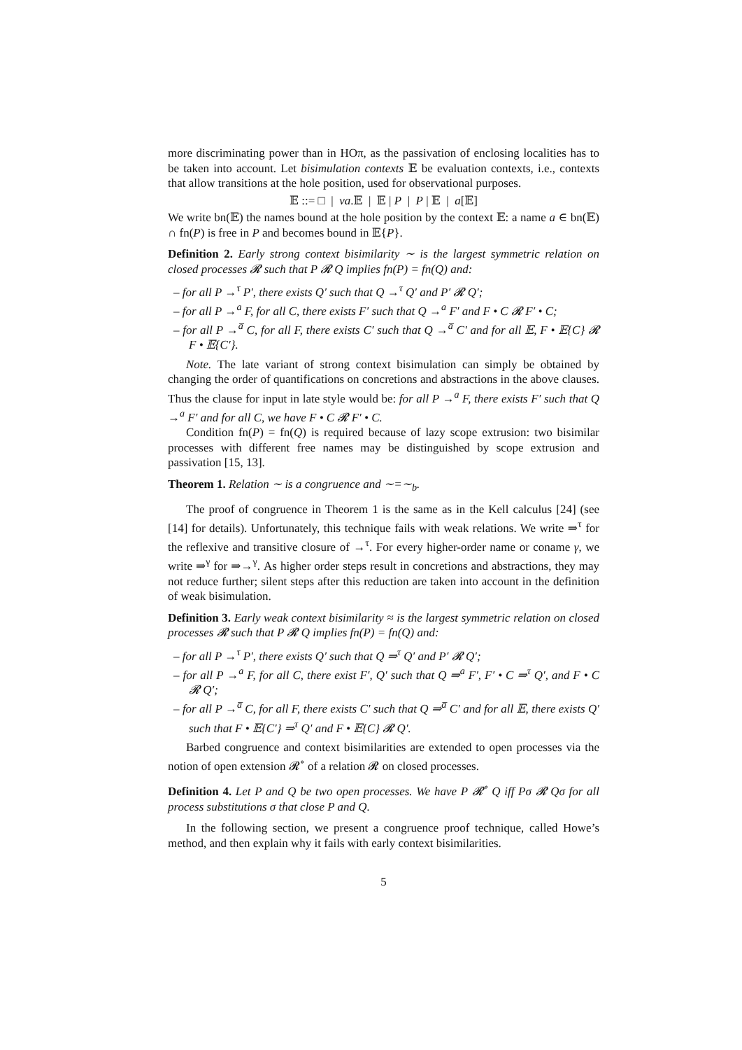more discriminating power than in HOπ, as the passivation of enclosing localities has to be taken into account. Let bisimulation contexts 𝔼 be evaluation contexts, i.e., contexts that allow transitions at the hole position, used for observational purposes.
𝔼 ::= □ | νa.𝔼 | 𝔼 | P | P | 𝔼 | a[𝔼]
We write bn(𝔼) the names bound at the hole position by the context 𝔼: a name a ∈ bn(𝔼) ∩ fn(P) is free in P and becomes bound in 𝔼{P}.
Definition 2. Early strong context bisimilarity ∼ is the largest symmetric relation on closed processes 𝓡 such that P 𝓡 Q implies fn(P) = fn(Q) and:
– for all P →<sup>τ</sup> P′, there exists Q′ such that Q →<sup>τ</sup> Q′ and P′ 𝓡 Q′;
– for all P →<sup>a</sup> F, for all C, there exists F′ such that Q →<sup>a</sup> F′ and F • C 𝓡 F′ • C;
– for all P →<sup>a̅</sup> C, for all F, there exists C′ such that Q →<sup>a̅</sup> C′ and for all 𝔼, F • 𝔼{C} 𝓡 F • 𝔼{C′}.
Note. The late variant of strong context bisimulation can simply be obtained by changing the order of quantifications on concretions and abstractions in the above clauses. Thus the clause for input in late style would be: for all P →<sup>a</sup> F, there exists F′ such that Q →<sup>a</sup> F′ and for all C, we have F • C 𝓡 F′ • C.
Condition fn(P) = fn(Q) is required because of lazy scope extrusion: two bisimilar processes with different free names may be distinguished by scope extrusion and passivation [15, 13].
Theorem 1. Relation ∼ is a congruence and ∼=∼<sub>b</sub>.
The proof of congruence in Theorem 1 is the same as in the Kell calculus [24] (see [14] for details). Unfortunately, this technique fails with weak relations. We write ⇒<sup>τ</sup> for the reflexive and transitive closure of →<sup>τ</sup>. For every higher-order name or coname γ, we write ⇒<sup>γ</sup> for ⇒→<sup>γ</sup>. As higher order steps result in concretions and abstractions, they may not reduce further; silent steps after this reduction are taken into account in the definition of weak bisimulation.
Definition 3. Early weak context bisimilarity ≈ is the largest symmetric relation on closed processes 𝓡 such that P 𝓡 Q implies fn(P) = fn(Q) and:
– for all P →<sup>τ</sup> P′, there exists Q′ such that Q ⇒<sup>τ</sup> Q′ and P′ 𝓡 Q′;
– for all P →<sup>a</sup> F, for all C, there exist F′, Q′ such that Q ⇒<sup>a</sup> F′, F′ • C ⇒<sup>τ</sup> Q′, and F • C 𝓡 Q′;
– for all P →<sup>a̅</sup> C, for all F, there exists C′ such that Q ⇒<sup>a̅</sup> C′ and for all 𝔼, there exists Q′ such that F • 𝔼{C′} ⇒<sup>τ</sup> Q′ and F • 𝔼{C} 𝓡 Q′.
Barbed congruence and context bisimilarities are extended to open processes via the notion of open extension 𝓡<sup>∘</sup> of a relation 𝓡 on closed processes.
Definition 4. Let P and Q be two open processes. We have P 𝓡<sup>∘</sup> Q iff Pσ 𝓡 Qσ for all process substitutions σ that close P and Q.
In the following section, we present a congruence proof technique, called Howe’s method, and then explain why it fails with early context bisimilarities.
5